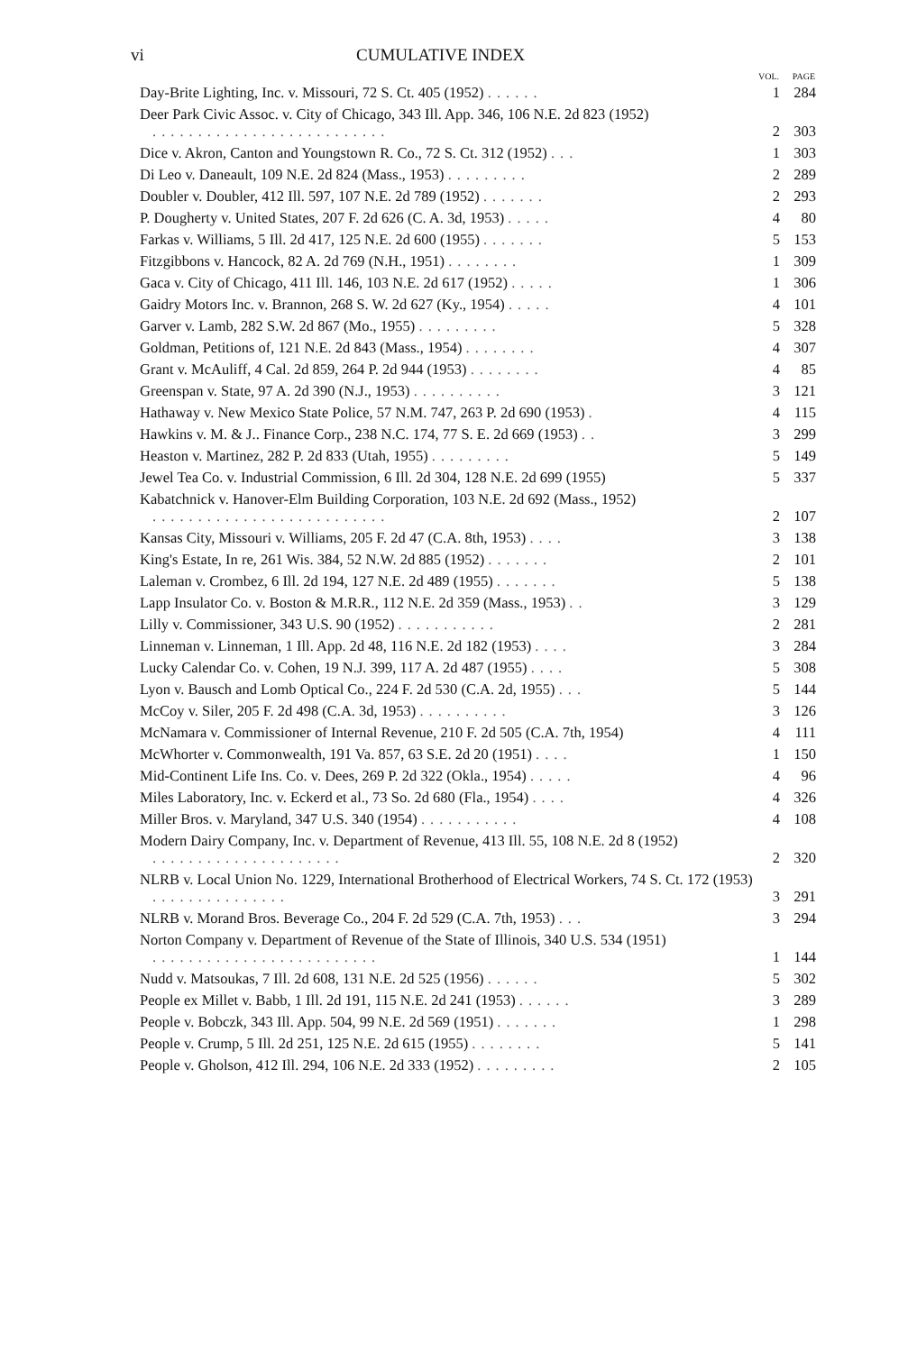vi CUMULATIVE INDEX
| | VOL. | PAGE |
| --- | --- | --- |
| Day-Brite Lighting, Inc. v. Missouri, 72 S. Ct. 405 (1952) ...... | 1 | 284 |
| Deer Park Civic Assoc. v. City of Chicago, 343 Ill. App. 346, 106 N.E. 2d 823 (1952) .......................... | 2 | 303 |
| Dice v. Akron, Canton and Youngstown R. Co., 72 S. Ct. 312 (1952) ... | 1 | 303 |
| Di Leo v. Daneault, 109 N.E. 2d 824 (Mass., 1953) ......... | 2 | 289 |
| Doubler v. Doubler, 412 Ill. 597, 107 N.E. 2d 789 (1952) ....... | 2 | 293 |
| P. Dougherty v. United States, 207 F. 2d 626 (C. A. 3d, 1953) ..... | 4 | 80 |
| Farkas v. Williams, 5 Ill. 2d 417, 125 N.E. 2d 600 (1955) ....... | 5 | 153 |
| Fitzgibbons v. Hancock, 82 A. 2d 769 (N.H., 1951) ........ | 1 | 309 |
| Gaca v. City of Chicago, 411 Ill. 146, 103 N.E. 2d 617 (1952) ..... | 1 | 306 |
| Gaidry Motors Inc. v. Brannon, 268 S. W. 2d 627 (Ky., 1954) ..... | 4 | 101 |
| Garver v. Lamb, 282 S.W. 2d 867 (Mo., 1955) ......... | 5 | 328 |
| Goldman, Petitions of, 121 N.E. 2d 843 (Mass., 1954) ........ | 4 | 307 |
| Grant v. McAuliff, 4 Cal. 2d 859, 264 P. 2d 944 (1953) ........ | 4 | 85 |
| Greenspan v. State, 97 A. 2d 390 (N.J., 1953) .......... | 3 | 121 |
| Hathaway v. New Mexico State Police, 57 N.M. 747, 263 P. 2d 690 (1953) . | 4 | 115 |
| Hawkins v. M. & J.. Finance Corp., 238 N.C. 174, 77 S. E. 2d 669 (1953) .. | 3 | 299 |
| Heaston v. Martinez, 282 P. 2d 833 (Utah, 1955) ......... | 5 | 149 |
| Jewel Tea Co. v. Industrial Commission, 6 Ill. 2d 304, 128 N.E. 2d 699 (1955) | 5 | 337 |
| Kabatchnick v. Hanover-Elm Building Corporation, 103 N.E. 2d 692 (Mass., 1952) .......................... | 2 | 107 |
| Kansas City, Missouri v. Williams, 205 F. 2d 47 (C.A. 8th, 1953) .... | 3 | 138 |
| King's Estate, In re, 261 Wis. 384, 52 N.W. 2d 885 (1952) ....... | 2 | 101 |
| Laleman v. Crombez, 6 Ill. 2d 194, 127 N.E. 2d 489 (1955) ....... | 5 | 138 |
| Lapp Insulator Co. v. Boston & M.R.R., 112 N.E. 2d 359 (Mass., 1953) .. | 3 | 129 |
| Lilly v. Commissioner, 343 U.S. 90 (1952) ........... | 2 | 281 |
| Linneman v. Linneman, 1 Ill. App. 2d 48, 116 N.E. 2d 182 (1953) .... | 3 | 284 |
| Lucky Calendar Co. v. Cohen, 19 N.J. 399, 117 A. 2d 487 (1955) .... | 5 | 308 |
| Lyon v. Bausch and Lomb Optical Co., 224 F. 2d 530 (C.A. 2d, 1955) ... | 5 | 144 |
| McCoy v. Siler, 205 F. 2d 498 (C.A. 3d, 1953) .......... | 3 | 126 |
| McNamara v. Commissioner of Internal Revenue, 210 F. 2d 505 (C.A. 7th, 1954) | 4 | 111 |
| McWhorter v. Commonwealth, 191 Va. 857, 63 S.E. 2d 20 (1951) .... | 1 | 150 |
| Mid-Continent Life Ins. Co. v. Dees, 269 P. 2d 322 (Okla., 1954) ..... | 4 | 96 |
| Miles Laboratory, Inc. v. Eckerd et al., 73 So. 2d 680 (Fla., 1954) .... | 4 | 326 |
| Miller Bros. v. Maryland, 347 U.S. 340 (1954) ........... | 4 | 108 |
| Modern Dairy Company, Inc. v. Department of Revenue, 413 Ill. 55, 108 N.E. 2d 8 (1952) ..................... | 2 | 320 |
| NLRB v. Local Union No. 1229, International Brotherhood of Electrical Workers, 74 S. Ct. 172 (1953) ............... | 3 | 291 |
| NLRB v. Morand Bros. Beverage Co., 204 F. 2d 529 (C.A. 7th, 1953) ... | 3 | 294 |
| Norton Company v. Department of Revenue of the State of Illinois, 340 U.S. 534 (1951) ......................... | 1 | 144 |
| Nudd v. Matsoukas, 7 Ill. 2d 608, 131 N.E. 2d 525 (1956) ...... | 5 | 302 |
| People ex Millet v. Babb, 1 Ill. 2d 191, 115 N.E. 2d 241 (1953) ...... | 3 | 289 |
| People v. Bobczk, 343 Ill. App. 504, 99 N.E. 2d 569 (1951) ....... | 1 | 298 |
| People v. Crump, 5 Ill. 2d 251, 125 N.E. 2d 615 (1955) ........ | 5 | 141 |
| People v. Gholson, 412 Ill. 294, 106 N.E. 2d 333 (1952) ......... | 2 | 105 |